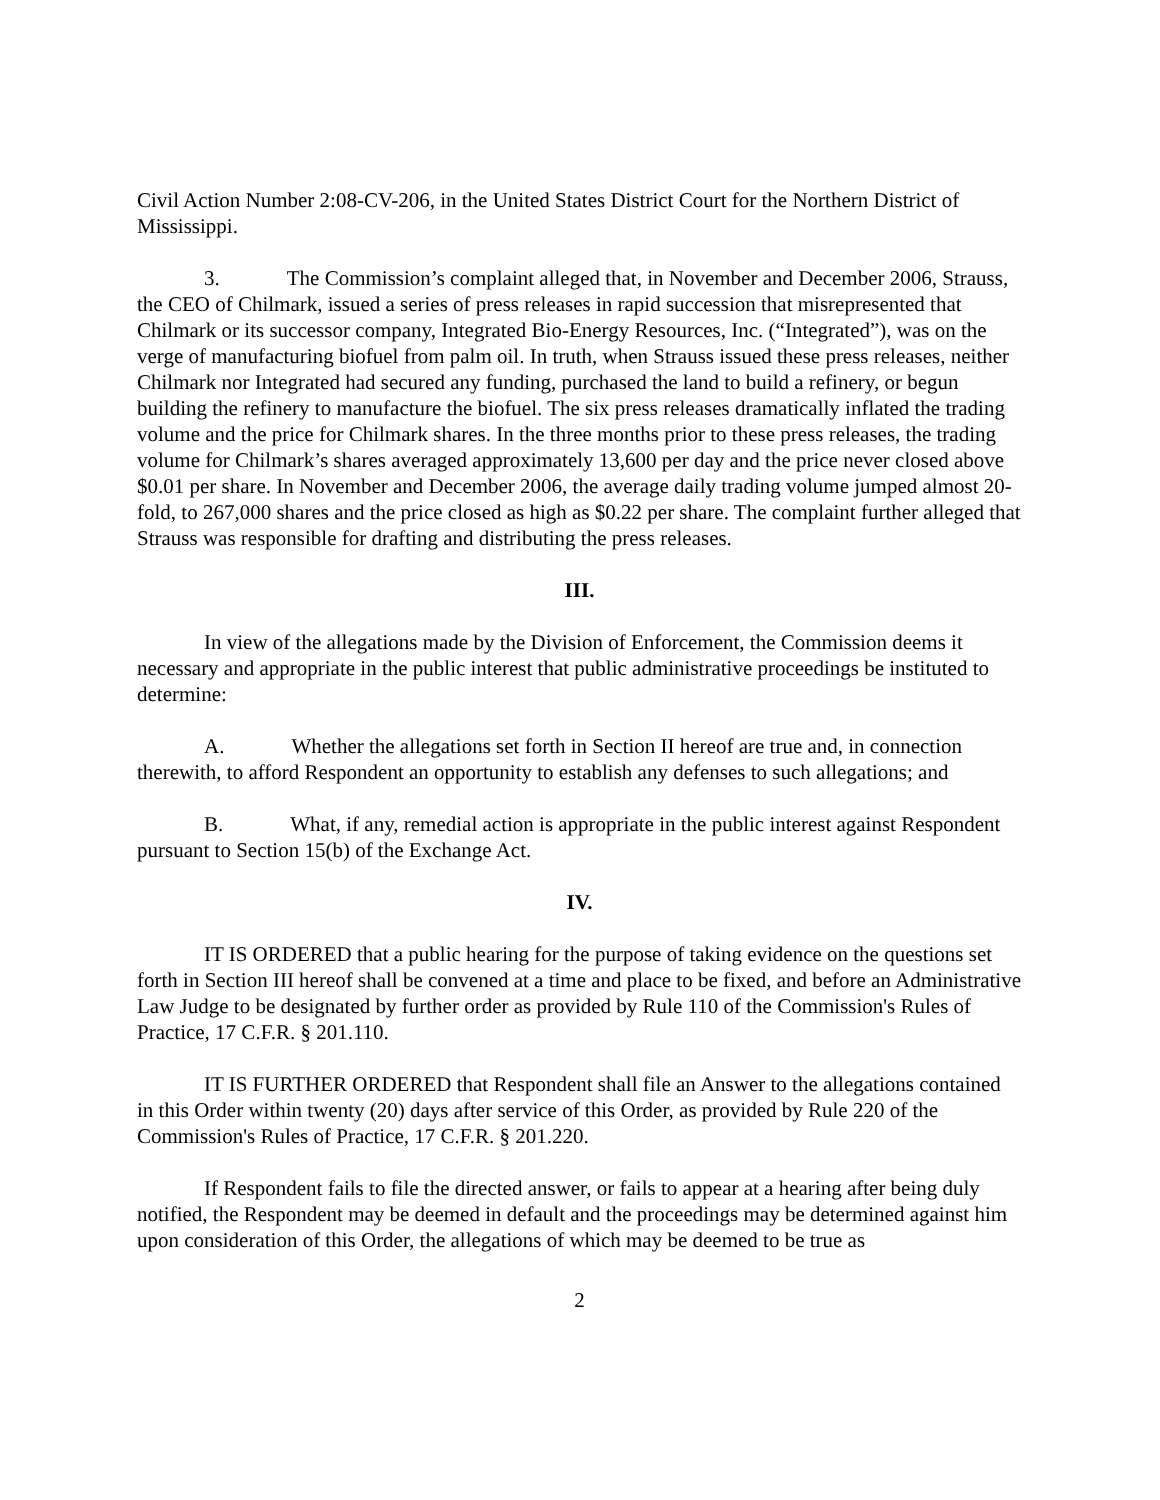Civil Action Number 2:08-CV-206, in the United States District Court for the Northern District of Mississippi.
3. The Commission’s complaint alleged that, in November and December 2006, Strauss, the CEO of Chilmark, issued a series of press releases in rapid succession that misrepresented that Chilmark or its successor company, Integrated Bio-Energy Resources, Inc. (“Integrated”), was on the verge of manufacturing biofuel from palm oil. In truth, when Strauss issued these press releases, neither Chilmark nor Integrated had secured any funding, purchased the land to build a refinery, or begun building the refinery to manufacture the biofuel. The six press releases dramatically inflated the trading volume and the price for Chilmark shares. In the three months prior to these press releases, the trading volume for Chilmark’s shares averaged approximately 13,600 per day and the price never closed above $0.01 per share. In November and December 2006, the average daily trading volume jumped almost 20-fold, to 267,000 shares and the price closed as high as $0.22 per share. The complaint further alleged that Strauss was responsible for drafting and distributing the press releases.
III.
In view of the allegations made by the Division of Enforcement, the Commission deems it necessary and appropriate in the public interest that public administrative proceedings be instituted to determine:
A. Whether the allegations set forth in Section II hereof are true and, in connection therewith, to afford Respondent an opportunity to establish any defenses to such allegations; and
B. What, if any, remedial action is appropriate in the public interest against Respondent pursuant to Section 15(b) of the Exchange Act.
IV.
IT IS ORDERED that a public hearing for the purpose of taking evidence on the questions set forth in Section III hereof shall be convened at a time and place to be fixed, and before an Administrative Law Judge to be designated by further order as provided by Rule 110 of the Commission's Rules of Practice, 17 C.F.R. § 201.110.
IT IS FURTHER ORDERED that Respondent shall file an Answer to the allegations contained in this Order within twenty (20) days after service of this Order, as provided by Rule 220 of the Commission's Rules of Practice, 17 C.F.R. § 201.220.
If Respondent fails to file the directed answer, or fails to appear at a hearing after being duly notified, the Respondent may be deemed in default and the proceedings may be determined against him upon consideration of this Order, the allegations of which may be deemed to be true as
2